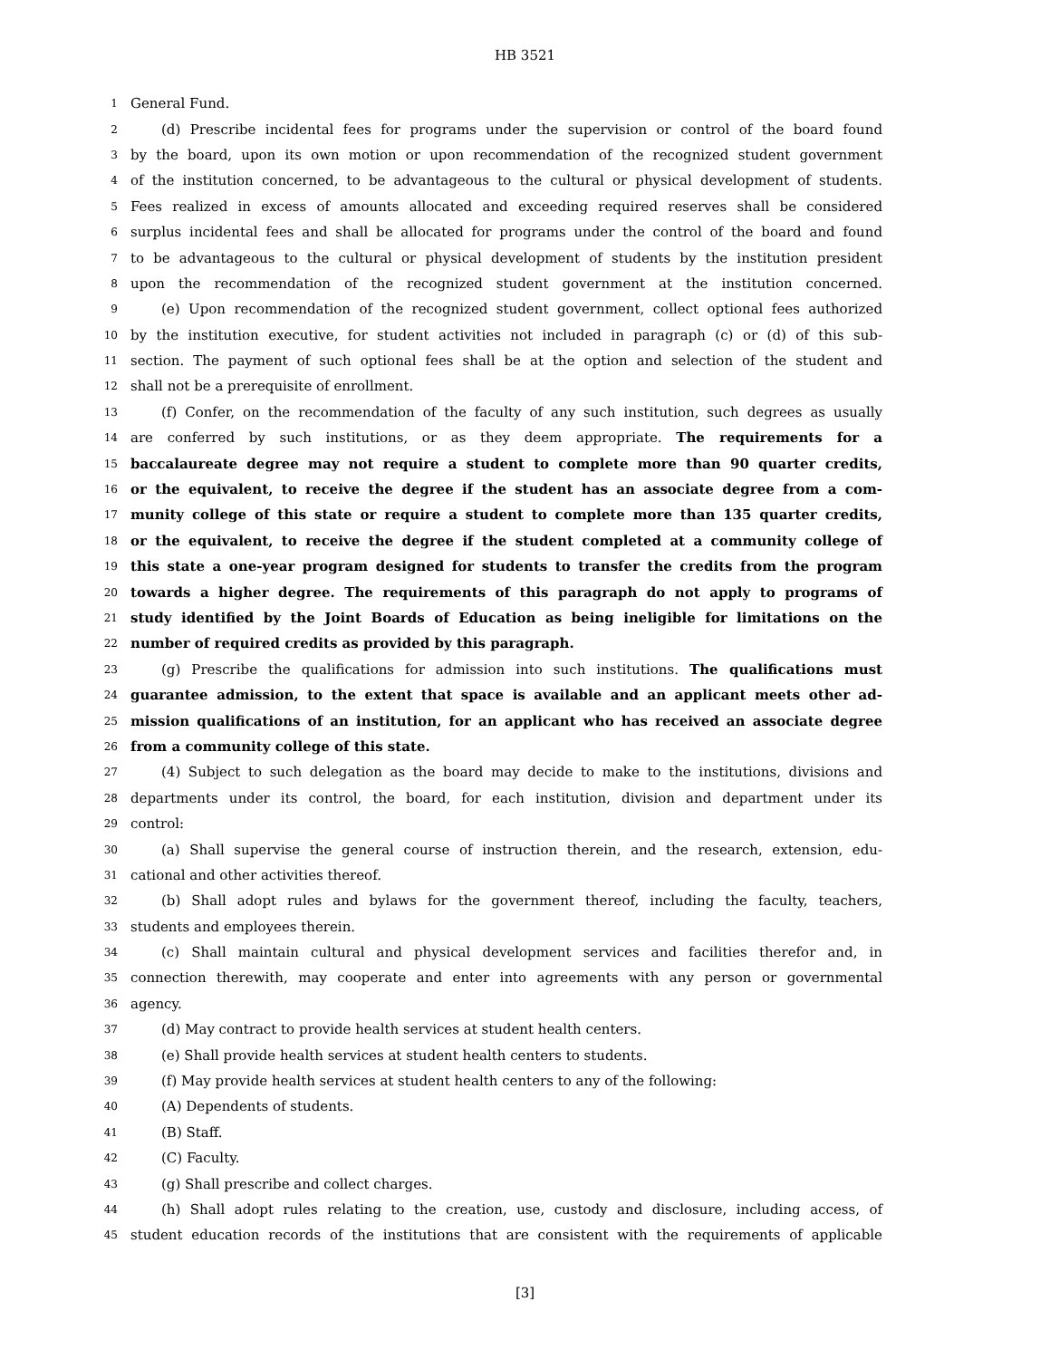HB 3521
1 General Fund.
2 (d) Prescribe incidental fees for programs under the supervision or control of the board found
3 by the board, upon its own motion or upon recommendation of the recognized student government
4 of the institution concerned, to be advantageous to the cultural or physical development of students.
5 Fees realized in excess of amounts allocated and exceeding required reserves shall be considered
6 surplus incidental fees and shall be allocated for programs under the control of the board and found
7 to be advantageous to the cultural or physical development of students by the institution president
8 upon the recommendation of the recognized student government at the institution concerned.
9 (e) Upon recommendation of the recognized student government, collect optional fees authorized
10 by the institution executive, for student activities not included in paragraph (c) or (d) of this sub-
11 section. The payment of such optional fees shall be at the option and selection of the student and
12 shall not be a prerequisite of enrollment.
13 (f) Confer, on the recommendation of the faculty of any such institution, such degrees as usually
14 are conferred by such institutions, or as they deem appropriate. The requirements for a
15 baccalaureate degree may not require a student to complete more than 90 quarter credits,
16 or the equivalent, to receive the degree if the student has an associate degree from a com-
17 munity college of this state or require a student to complete more than 135 quarter credits,
18 or the equivalent, to receive the degree if the student completed at a community college of
19 this state a one-year program designed for students to transfer the credits from the program
20 towards a higher degree. The requirements of this paragraph do not apply to programs of
21 study identified by the Joint Boards of Education as being ineligible for limitations on the
22 number of required credits as provided by this paragraph.
23 (g) Prescribe the qualifications for admission into such institutions. The qualifications must
24 guarantee admission, to the extent that space is available and an applicant meets other ad-
25 mission qualifications of an institution, for an applicant who has received an associate degree
26 from a community college of this state.
27 (4) Subject to such delegation as the board may decide to make to the institutions, divisions and
28 departments under its control, the board, for each institution, division and department under its
29 control:
30 (a) Shall supervise the general course of instruction therein, and the research, extension, edu-
31 cational and other activities thereof.
32 (b) Shall adopt rules and bylaws for the government thereof, including the faculty, teachers,
33 students and employees therein.
34 (c) Shall maintain cultural and physical development services and facilities therefor and, in
35 connection therewith, may cooperate and enter into agreements with any person or governmental
36 agency.
37 (d) May contract to provide health services at student health centers.
38 (e) Shall provide health services at student health centers to students.
39 (f) May provide health services at student health centers to any of the following:
40 (A) Dependents of students.
41 (B) Staff.
42 (C) Faculty.
43 (g) Shall prescribe and collect charges.
44 (h) Shall adopt rules relating to the creation, use, custody and disclosure, including access, of
45 student education records of the institutions that are consistent with the requirements of applicable
[3]